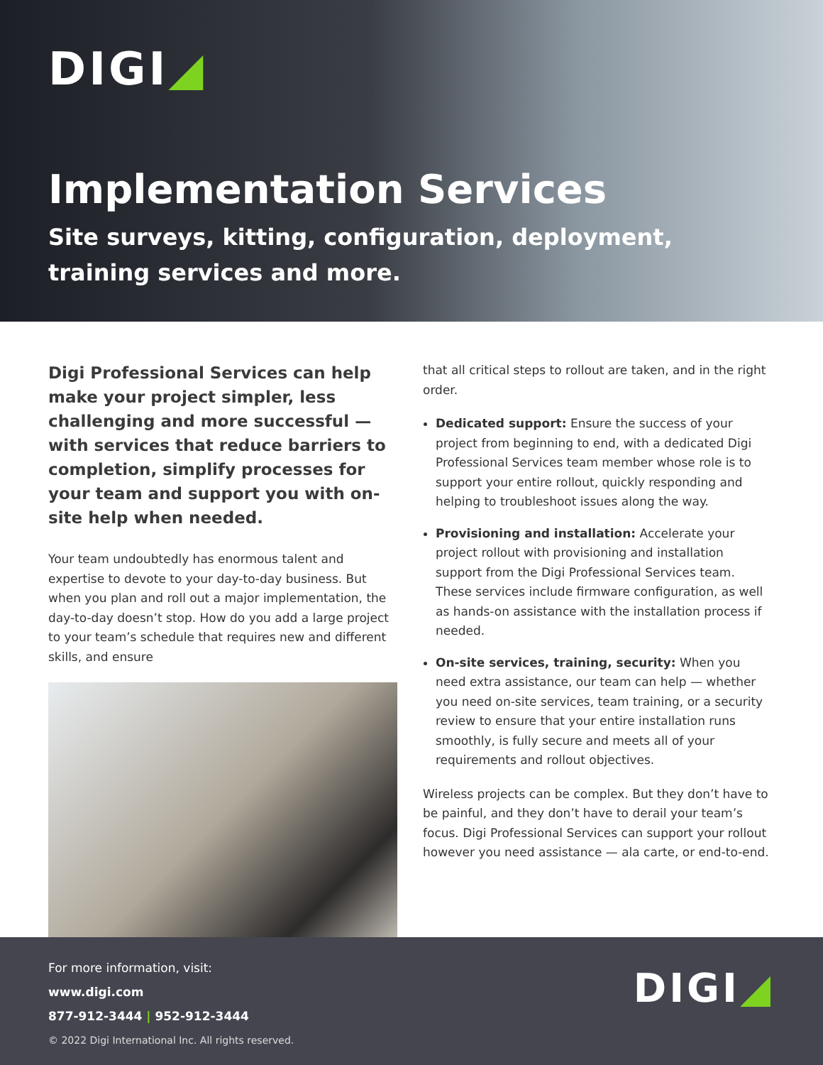DIGI◢
Implementation Services
Site surveys, kitting, configuration, deployment,
training services and more.
Digi Professional Services can help make your project simpler, less challenging and more successful — with services that reduce barriers to completion, simplify processes for your team and support you with on-site help when needed.
Your team undoubtedly has enormous talent and expertise to devote to your day-to-day business. But when you plan and roll out a major implementation, the day-to-day doesn’t stop. How do you add a large project to your team’s schedule that requires new and different skills, and ensure
that all critical steps to rollout are taken, and in the right order.
Dedicated support: Ensure the success of your project from beginning to end, with a dedicated Digi Professional Services team member whose role is to support your entire rollout, quickly responding and helping to troubleshoot issues along the way.
Provisioning and installation: Accelerate your project rollout with provisioning and installation support from the Digi Professional Services team. These services include firmware configuration, as well as hands-on assistance with the installation process if needed.
On-site services, training, security: When you need extra assistance, our team can help — whether you need on-site services, team training, or a security review to ensure that your entire installation runs smoothly, is fully secure and meets all of your requirements and rollout objectives.
Wireless projects can be complex. But they don’t have to be painful, and they don’t have to derail your team’s focus. Digi Professional Services can support your rollout however you need assistance — ala carte, or end-to-end.
For more information, visit:
www.digi.com
877-912-3444 | 952-912-3444
© 2022 Digi International Inc. All rights reserved.
DIGI◢